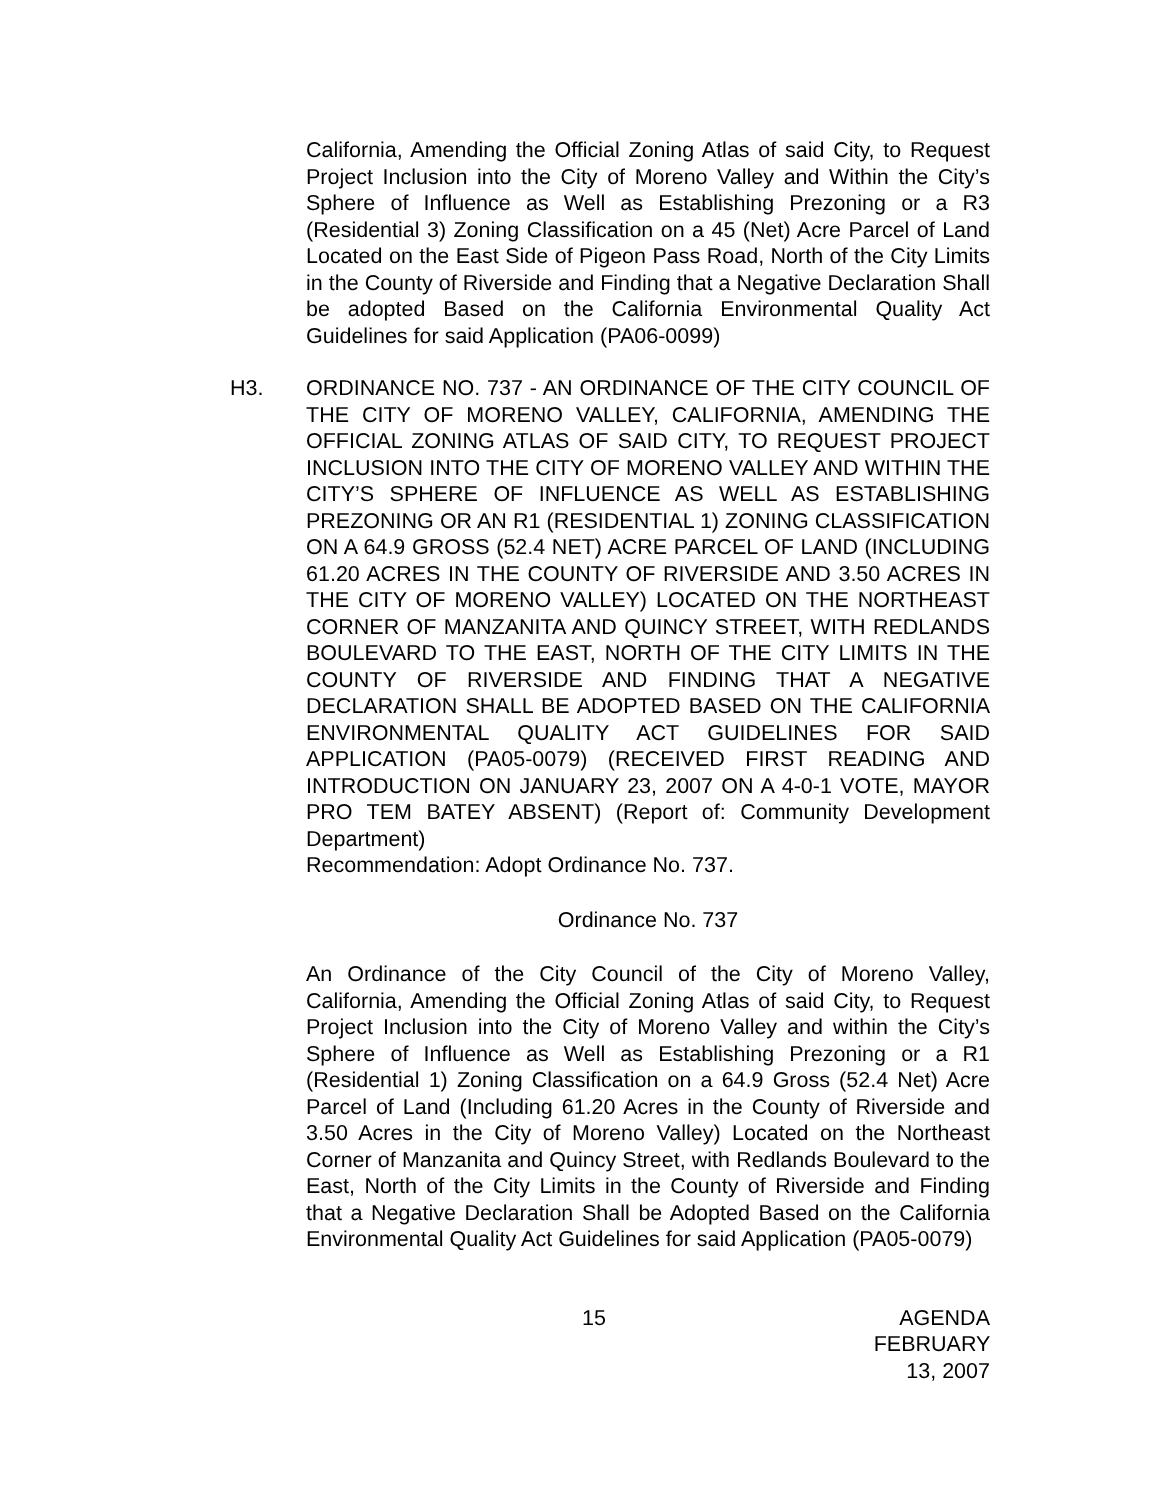California, Amending the Official Zoning Atlas of said City, to Request Project Inclusion into the City of Moreno Valley and Within the City’s Sphere of Influence as Well as Establishing Prezoning or a R3 (Residential 3) Zoning Classification on a 45 (Net) Acre Parcel of Land Located on the East Side of Pigeon Pass Road, North of the City Limits in the County of Riverside and Finding that a Negative Declaration Shall be adopted Based on the California Environmental Quality Act Guidelines for said Application (PA06-0099)
H3. ORDINANCE NO. 737 - AN ORDINANCE OF THE CITY COUNCIL OF THE CITY OF MORENO VALLEY, CALIFORNIA, AMENDING THE OFFICIAL ZONING ATLAS OF SAID CITY, TO REQUEST PROJECT INCLUSION INTO THE CITY OF MORENO VALLEY AND WITHIN THE CITY’S SPHERE OF INFLUENCE AS WELL AS ESTABLISHING PREZONING OR AN R1 (RESIDENTIAL 1) ZONING CLASSIFICATION ON A 64.9 GROSS (52.4 NET) ACRE PARCEL OF LAND (INCLUDING 61.20 ACRES IN THE COUNTY OF RIVERSIDE AND 3.50 ACRES IN THE CITY OF MORENO VALLEY) LOCATED ON THE NORTHEAST CORNER OF MANZANITA AND QUINCY STREET, WITH REDLANDS BOULEVARD TO THE EAST, NORTH OF THE CITY LIMITS IN THE COUNTY OF RIVERSIDE AND FINDING THAT A NEGATIVE DECLARATION SHALL BE ADOPTED BASED ON THE CALIFORNIA ENVIRONMENTAL QUALITY ACT GUIDELINES FOR SAID APPLICATION (PA05-0079) (RECEIVED FIRST READING AND INTRODUCTION ON JANUARY 23, 2007 ON A 4-0-1 VOTE, MAYOR PRO TEM BATEY ABSENT) (Report of: Community Development Department)
Recommendation: Adopt Ordinance No. 737.
Ordinance No. 737
An Ordinance of the City Council of the City of Moreno Valley, California, Amending the Official Zoning Atlas of said City, to Request Project Inclusion into the City of Moreno Valley and within the City’s Sphere of Influence as Well as Establishing Prezoning or a R1 (Residential 1) Zoning Classification on a 64.9 Gross (52.4 Net) Acre Parcel of Land (Including 61.20 Acres in the County of Riverside and 3.50 Acres in the City of Moreno Valley) Located on the Northeast Corner of Manzanita and Quincy Street, with Redlands Boulevard to the East, North of the City Limits in the County of Riverside and Finding that a Negative Declaration Shall be Adopted Based on the California Environmental Quality Act Guidelines for said Application (PA05-0079)
15 AGENDA
FEBRUARY 13, 2007